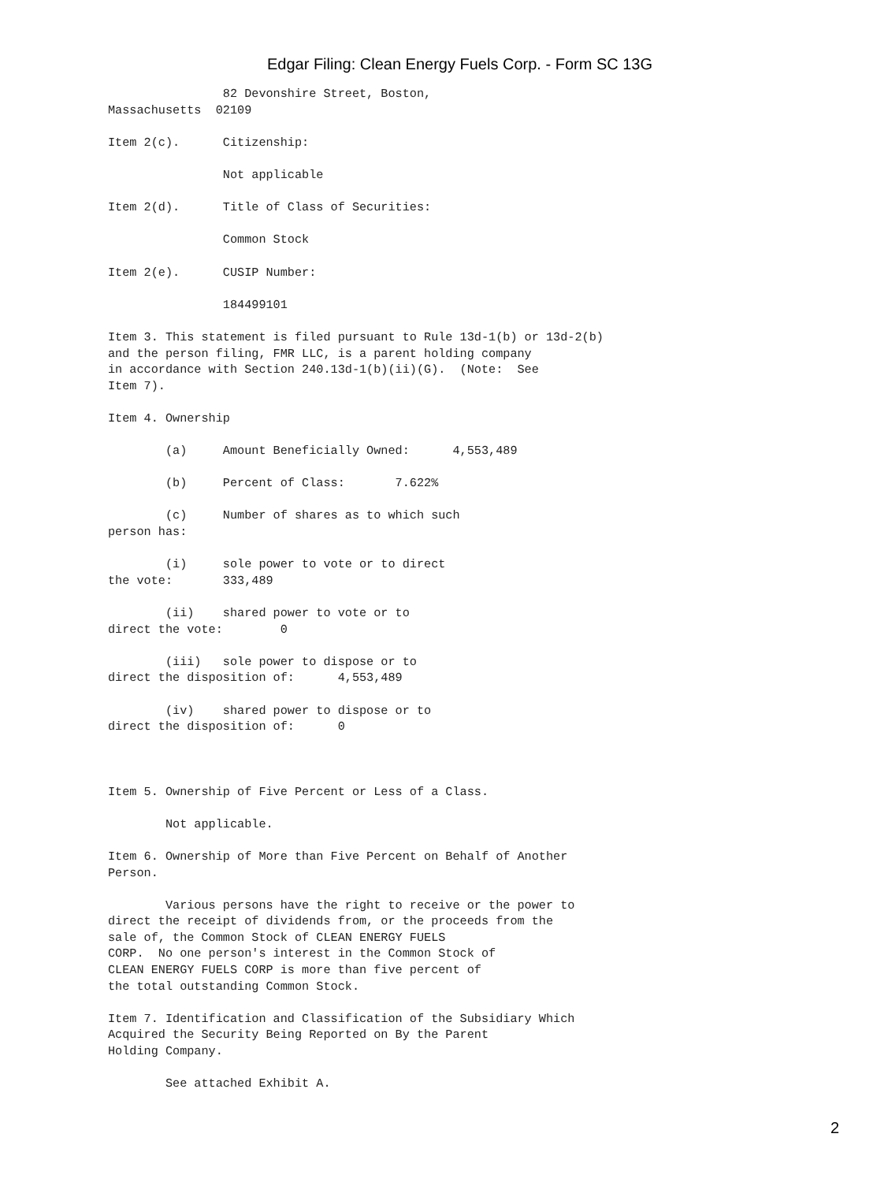Edgar Filing: Clean Energy Fuels Corp. - Form SC 13G
                82 Devonshire Street, Boston,
Massachusetts  02109

Item 2(c).      Citizenship:

                Not applicable

Item 2(d).      Title of Class of Securities:

                Common Stock

Item 2(e).      CUSIP Number:

                184499101

Item 3. This statement is filed pursuant to Rule 13d-1(b) or 13d-2(b)
and the person filing, FMR LLC, is a parent holding company
in accordance with Section 240.13d-1(b)(ii)(G).  (Note:  See
Item 7).

Item 4. Ownership

        (a)     Amount Beneficially Owned:      4,553,489

        (b)     Percent of Class:       7.622%

        (c)     Number of shares as to which such
person has:

        (i)     sole power to vote or to direct
the vote:       333,489

        (ii)    shared power to vote or to
direct the vote:        0

        (iii)   sole power to dispose or to
direct the disposition of:      4,553,489

        (iv)    shared power to dispose or to
direct the disposition of:      0



Item 5. Ownership of Five Percent or Less of a Class.

        Not applicable.

Item 6. Ownership of More than Five Percent on Behalf of Another
Person.

        Various persons have the right to receive or the power to
direct the receipt of dividends from, or the proceeds from the
sale of, the Common Stock of CLEAN ENERGY FUELS
CORP.  No one person's interest in the Common Stock of
CLEAN ENERGY FUELS CORP is more than five percent of
the total outstanding Common Stock.

Item 7. Identification and Classification of the Subsidiary Which
Acquired the Security Being Reported on By the Parent
Holding Company.

        See attached Exhibit A.
2